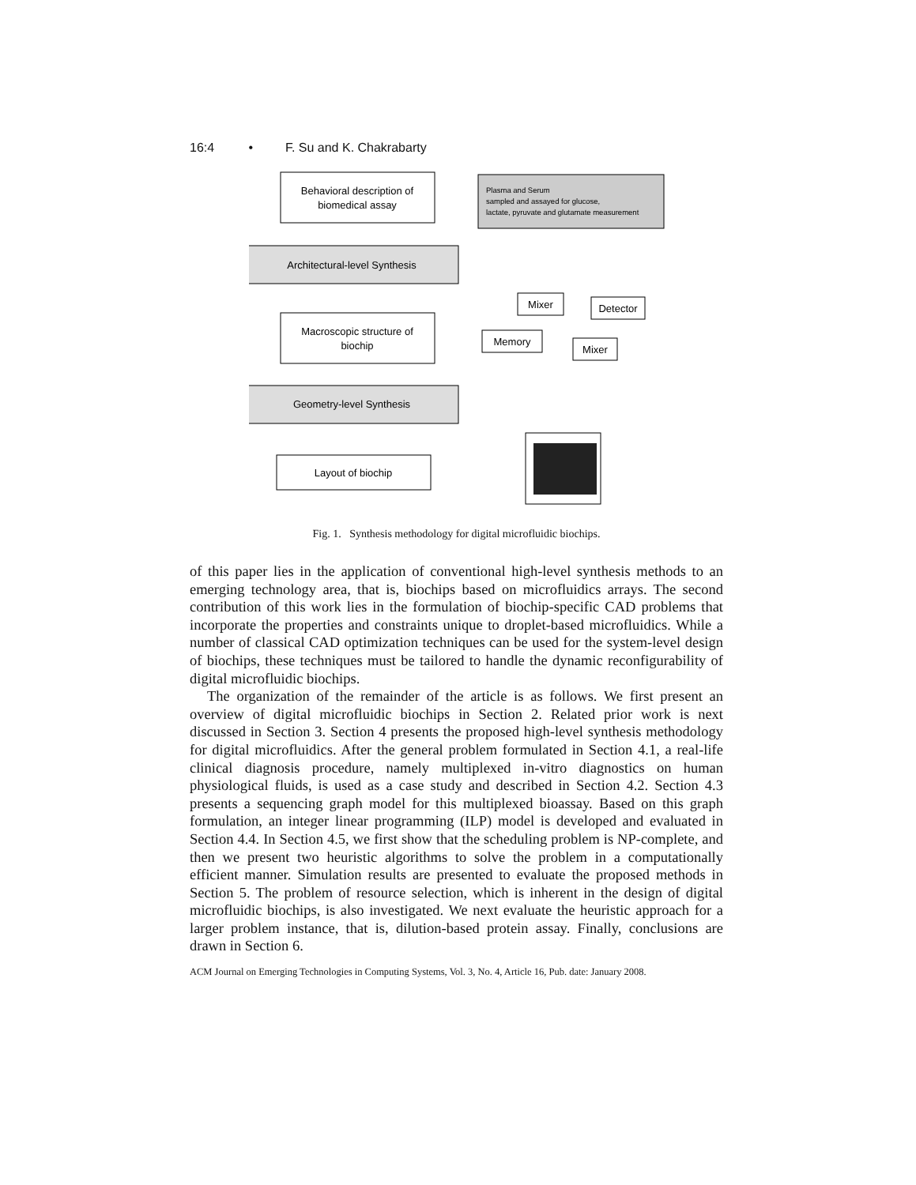16:4 • F. Su and K. Chakrabarty
Behavioral description of
biomedical assay
Architectural-level Synthesis
Macroscopic structure of
biochip
Geometry-level Synthesis
Layout of biochip
Mixer
Detector
Memory
Mixer
Plasma and Serum
sampled and assayed for glucose,
lactate, pyruvate and glutamate measurement
Fig. 1. Synthesis methodology for digital microfluidic biochips.
of this paper lies in the application of conventional high-level synthesis methods to an emerging technology area, that is, biochips based on microfluidics arrays. The second contribution of this work lies in the formulation of biochip-specific CAD problems that incorporate the properties and constraints unique to droplet-based microfluidics. While a number of classical CAD optimization techniques can be used for the system-level design of biochips, these techniques must be tailored to handle the dynamic reconfigurability of digital microfluidic biochips.
The organization of the remainder of the article is as follows. We first present an overview of digital microfluidic biochips in Section 2. Related prior work is next discussed in Section 3. Section 4 presents the proposed high-level synthesis methodology for digital microfluidics. After the general problem formulated in Section 4.1, a real-life clinical diagnosis procedure, namely multiplexed in-vitro diagnostics on human physiological fluids, is used as a case study and described in Section 4.2. Section 4.3 presents a sequencing graph model for this multiplexed bioassay. Based on this graph formulation, an integer linear programming (ILP) model is developed and evaluated in Section 4.4. In Section 4.5, we first show that the scheduling problem is NP-complete, and then we present two heuristic algorithms to solve the problem in a computationally efficient manner. Simulation results are presented to evaluate the proposed methods in Section 5. The problem of resource selection, which is inherent in the design of digital microfluidic biochips, is also investigated. We next evaluate the heuristic approach for a larger problem instance, that is, dilution-based protein assay. Finally, conclusions are drawn in Section 6.
ACM Journal on Emerging Technologies in Computing Systems, Vol. 3, No. 4, Article 16, Pub. date: January 2008.